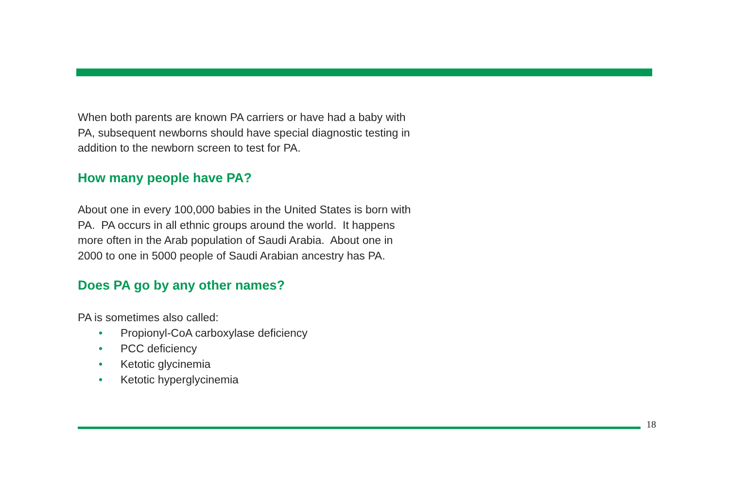When both parents are known PA carriers or have had a baby with
PA, subsequent newborns should have special diagnostic testing in
addition to the newborn screen to test for PA.
How many people have PA?
About one in every 100,000 babies in the United States is born with
PA. PA occurs in all ethnic groups around the world. It happens
more often in the Arab population of Saudi Arabia. About one in
2000 to one in 5000 people of Saudi Arabian ancestry has PA.
Does PA go by any other names?
PA is sometimes also called:
• Propionyl-CoA carboxylase deficiency
• PCC deficiency
• Ketotic glycinemia
• Ketotic hyperglycinemia
18